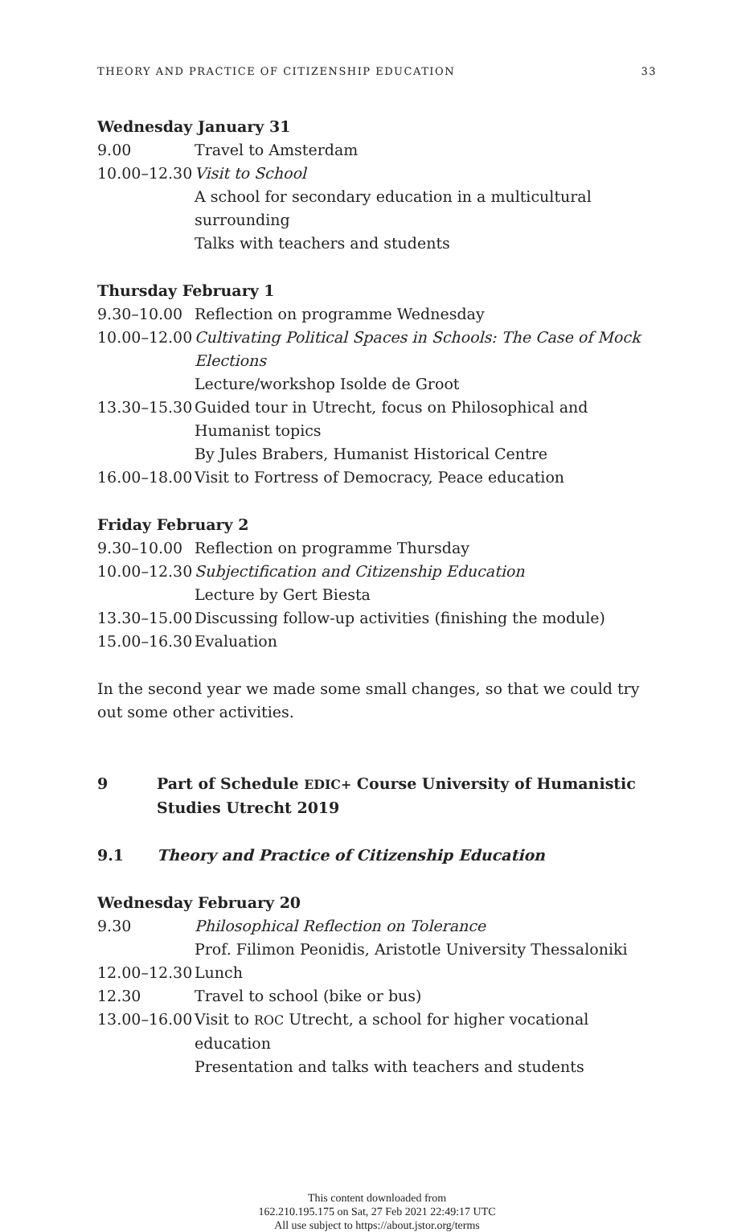THEORY AND PRACTICE OF CITIZENSHIP EDUCATION 33
Wednesday January 31
| 9.00 | Travel to Amsterdam |
| 10.00–12.30 | Visit to School A school for secondary education in a multicultural surrounding Talks with teachers and students |
Thursday February 1
| 9.30–10.00 | Reflection on programme Wednesday |
| 10.00–12.00 | Cultivating Political Spaces in Schools: The Case of Mock Elections Lecture/workshop Isolde de Groot |
| 13.30–15.30 | Guided tour in Utrecht, focus on Philosophical and Humanist topics By Jules Brabers, Humanist Historical Centre |
| 16.00–18.00 | Visit to Fortress of Democracy, Peace education |
Friday February 2
| 9.30–10.00 | Reflection on programme Thursday |
| 10.00–12.30 | Subjectification and Citizenship Education Lecture by Gert Biesta |
| 13.30–15.00 | Discussing follow-up activities (finishing the module) |
| 15.00–16.30 | Evaluation |
In the second year we made some small changes, so that we could try out some other activities.
9 Part of Schedule EDIC+ Course University of Humanistic Studies Utrecht 2019
9.1 Theory and Practice of Citizenship Education
Wednesday February 20
| 9.30 | Philosophical Reflection on Tolerance Prof. Filimon Peonidis, Aristotle University Thessaloniki |
| 12.00–12.30 | Lunch |
| 12.30 | Travel to school (bike or bus) |
| 13.00–16.00 | Visit to ROC Utrecht, a school for higher vocational education Presentation and talks with teachers and students |
This content downloaded from
162.210.195.175 on Sat, 27 Feb 2021 22:49:17 UTC
All use subject to https://about.jstor.org/terms